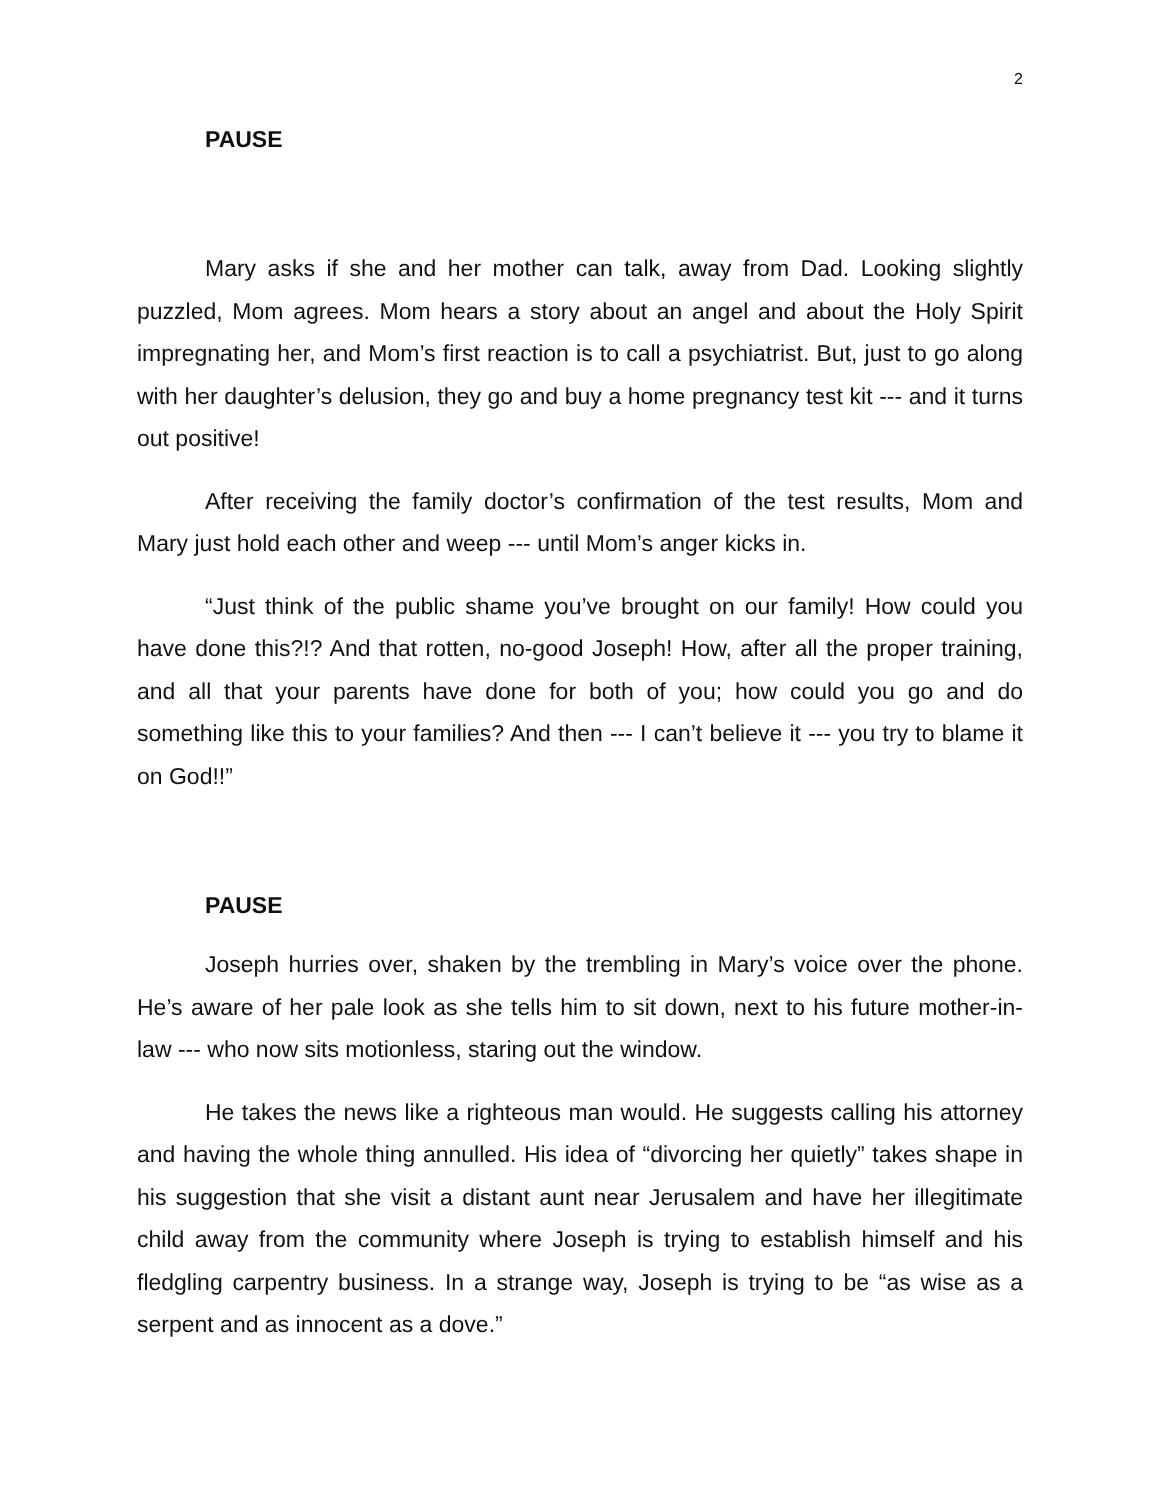2
PAUSE
Mary asks if she and her mother can talk, away from Dad. Looking slightly puzzled, Mom agrees. Mom hears a story about an angel and about the Holy Spirit impregnating her, and Mom’s first reaction is to call a psychiatrist. But, just to go along with her daughter’s delusion, they go and buy a home pregnancy test kit --- and it turns out positive!
After receiving the family doctor’s confirmation of the test results, Mom and Mary just hold each other and weep --- until Mom’s anger kicks in.
“Just think of the public shame you’ve brought on our family! How could you have done this?!? And that rotten, no-good Joseph! How, after all the proper training, and all that your parents have done for both of you; how could you go and do something like this to your families? And then --- I can’t believe it --- you try to blame it on God!!”
PAUSE
Joseph hurries over, shaken by the trembling in Mary’s voice over the phone. He’s aware of her pale look as she tells him to sit down, next to his future mother-in-law --- who now sits motionless, staring out the window.
He takes the news like a righteous man would. He suggests calling his attorney and having the whole thing annulled. His idea of “divorcing her quietly” takes shape in his suggestion that she visit a distant aunt near Jerusalem and have her illegitimate child away from the community where Joseph is trying to establish himself and his fledgling carpentry business. In a strange way, Joseph is trying to be “as wise as a serpent and as innocent as a dove.”